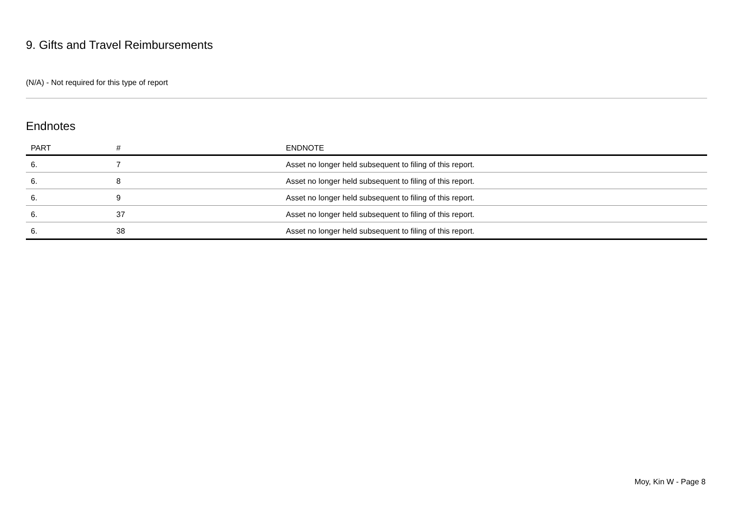9. Gifts and Travel Reimbursements
(N/A) - Not required for this type of report
Endnotes
| PART | # | ENDNOTE |
| --- | --- | --- |
| 6. | 7 | Asset no longer held subsequent to filing of this report. |
| 6. | 8 | Asset no longer held subsequent to filing of this report. |
| 6. | 9 | Asset no longer held subsequent to filing of this report. |
| 6. | 37 | Asset no longer held subsequent to filing of this report. |
| 6. | 38 | Asset no longer held subsequent to filing of this report. |
Moy, Kin W - Page 8